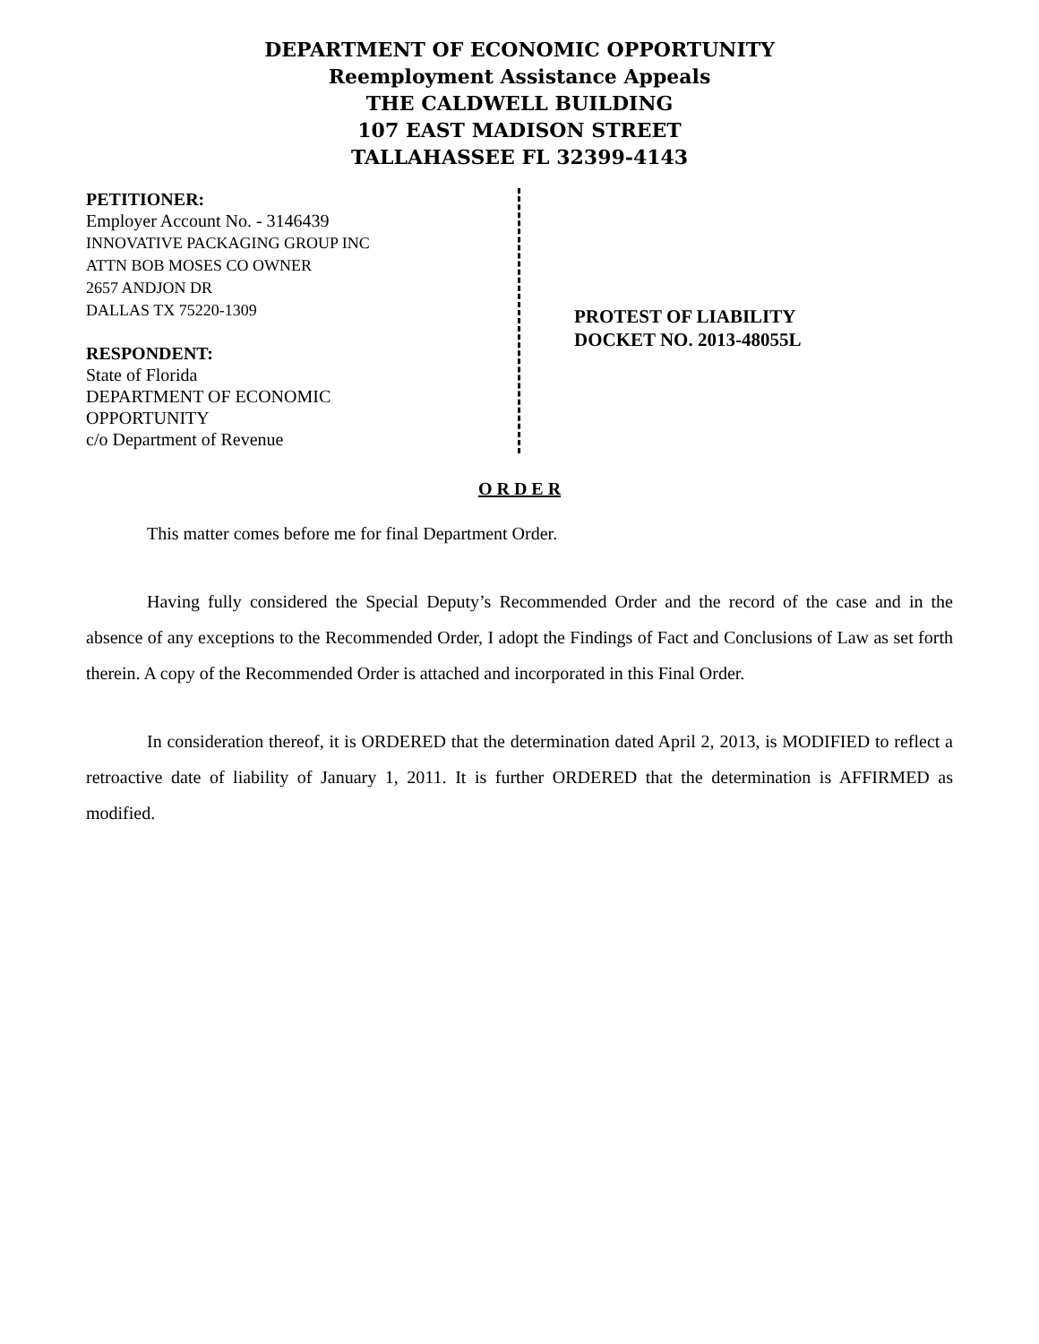DEPARTMENT OF ECONOMIC OPPORTUNITY
Reemployment Assistance Appeals
THE CALDWELL BUILDING
107 EAST MADISON STREET
TALLAHASSEE FL 32399-4143
PETITIONER:
Employer Account No. - 3146439
INNOVATIVE PACKAGING GROUP INC
ATTN BOB MOSES CO OWNER
2657 ANDJON DR
DALLAS TX 75220-1309
RESPONDENT:
State of Florida
DEPARTMENT OF ECONOMIC
OPPORTUNITY
c/o Department of Revenue
PROTEST OF LIABILITY
DOCKET NO. 2013-48055L
O R D E R
This matter comes before me for final Department Order.
Having fully considered the Special Deputy’s Recommended Order and the record of the case and in the absence of any exceptions to the Recommended Order, I adopt the Findings of Fact and Conclusions of Law as set forth therein. A copy of the Recommended Order is attached and incorporated in this Final Order.
In consideration thereof, it is ORDERED that the determination dated April 2, 2013, is MODIFIED to reflect a retroactive date of liability of January 1, 2011. It is further ORDERED that the determination is AFFIRMED as modified.